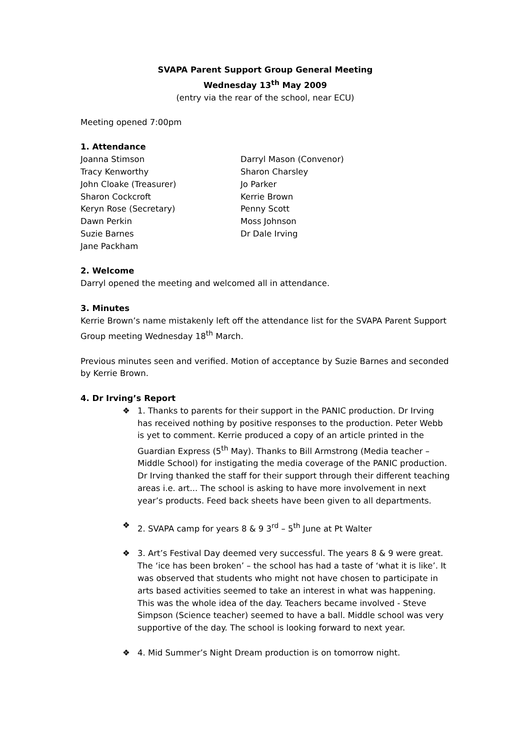SVAPA Parent Support Group General Meeting
Wednesday 13<sup>th</sup> May 2009
(entry via the rear of the school, near ECU)
Meeting opened 7:00pm
1. Attendance
Joanna Stimson
Tracy Kenworthy
John Cloake (Treasurer)
Sharon Cockcroft
Keryn Rose (Secretary)
Dawn Perkin
Suzie Barnes
Jane Packham
Darryl Mason (Convenor)
Sharon Charsley
Jo Parker
Kerrie Brown
Penny Scott
Moss Johnson
Dr Dale Irving
2. Welcome
Darryl opened the meeting and welcomed all in attendance.
3. Minutes
Kerrie Brown’s name mistakenly left off the attendance list for the SVAPA Parent Support Group meeting Wednesday 18<sup>th</sup> March.
Previous minutes seen and verified. Motion of acceptance by Suzie Barnes and seconded by Kerrie Brown.
4. Dr Irving’s Report
❖ 1. Thanks to parents for their support in the PANIC production. Dr Irving has received nothing by positive responses to the production. Peter Webb is yet to comment. Kerrie produced a copy of an article printed in the Guardian Express (5<sup>th</sup> May). Thanks to Bill Armstrong (Media teacher – Middle School) for instigating the media coverage of the PANIC production. Dr Irving thanked the staff for their support through their different teaching areas i.e. art... The school is asking to have more involvement in next year’s products. Feed back sheets have been given to all departments.
❖ 2. SVAPA camp for years 8 & 9 3<sup>rd</sup> – 5<sup>th</sup> June at Pt Walter
❖ 3. Art’s Festival Day deemed very successful. The years 8 & 9 were great. The ‘ice has been broken’ – the school has had a taste of ‘what it is like’. It was observed that students who might not have chosen to participate in arts based activities seemed to take an interest in what was happening. This was the whole idea of the day. Teachers became involved - Steve Simpson (Science teacher) seemed to have a ball. Middle school was very supportive of the day. The school is looking forward to next year.
❖ 4. Mid Summer’s Night Dream production is on tomorrow night.